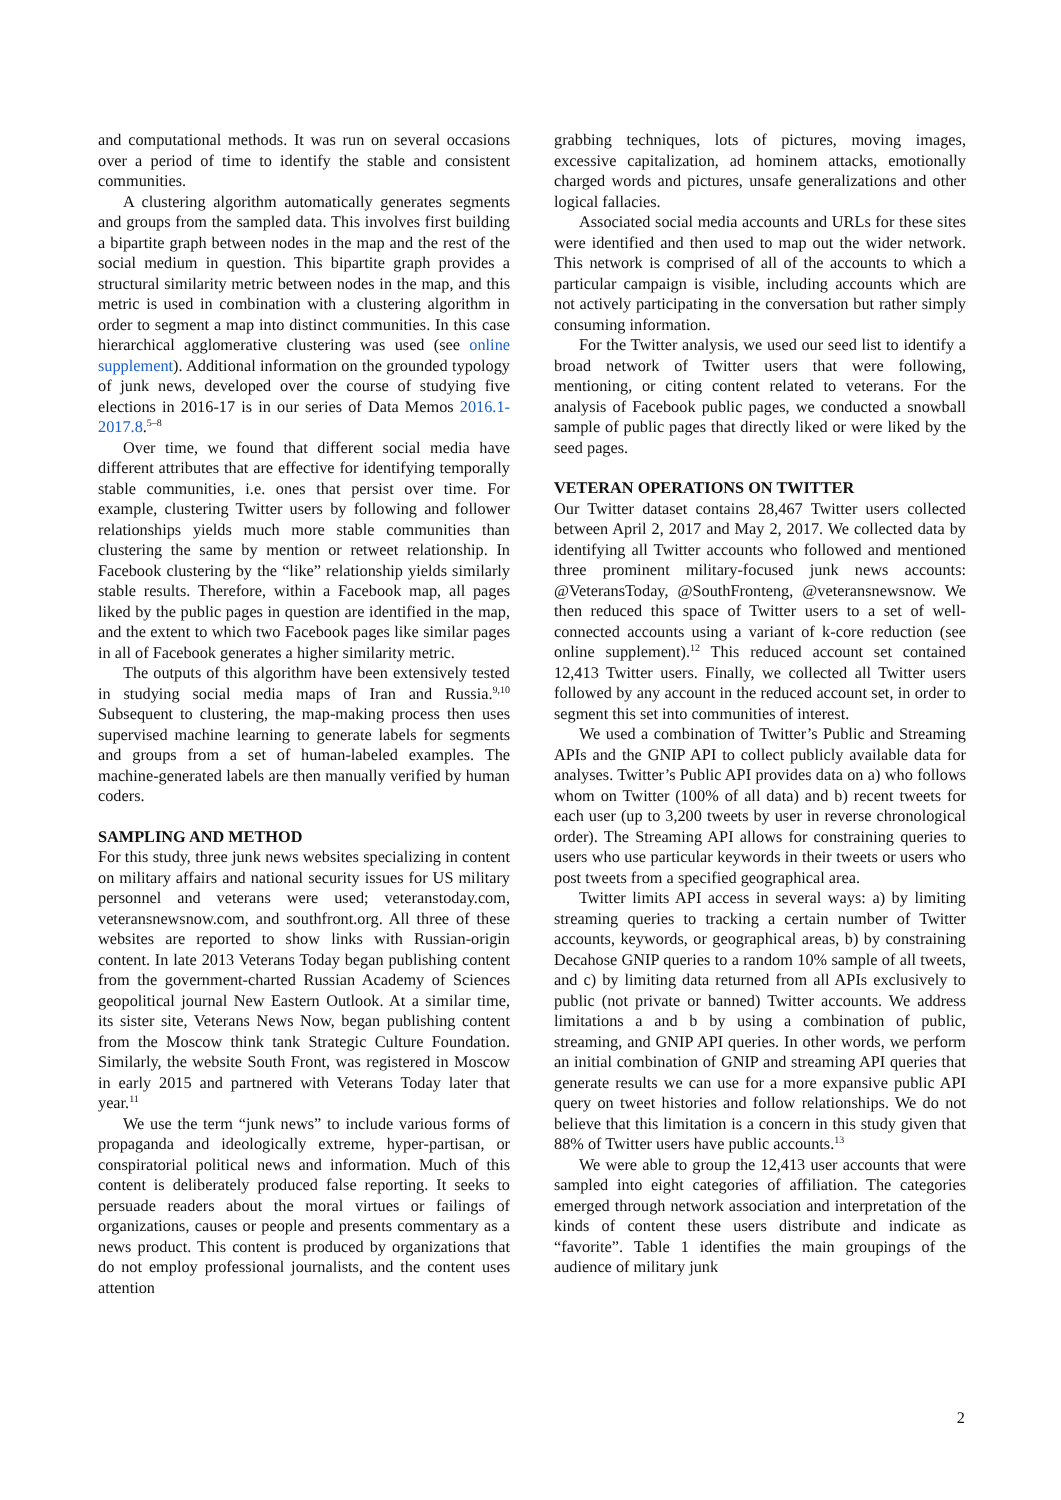and computational methods. It was run on several occasions over a period of time to identify the stable and consistent communities.
A clustering algorithm automatically generates segments and groups from the sampled data. This involves first building a bipartite graph between nodes in the map and the rest of the social medium in question. This bipartite graph provides a structural similarity metric between nodes in the map, and this metric is used in combination with a clustering algorithm in order to segment a map into distinct communities. In this case hierarchical agglomerative clustering was used (see online supplement). Additional information on the grounded typology of junk news, developed over the course of studying five elections in 2016-17 is in our series of Data Memos 2016.1-2017.8.<sup>5–8</sup>
Over time, we found that different social media have different attributes that are effective for identifying temporally stable communities, i.e. ones that persist over time. For example, clustering Twitter users by following and follower relationships yields much more stable communities than clustering the same by mention or retweet relationship. In Facebook clustering by the “like” relationship yields similarly stable results. Therefore, within a Facebook map, all pages liked by the public pages in question are identified in the map, and the extent to which two Facebook pages like similar pages in all of Facebook generates a higher similarity metric.
The outputs of this algorithm have been extensively tested in studying social media maps of Iran and Russia.<sup>9,10</sup> Subsequent to clustering, the map-making process then uses supervised machine learning to generate labels for segments and groups from a set of human-labeled examples. The machine-generated labels are then manually verified by human coders.
SAMPLING AND METHOD
For this study, three junk news websites specializing in content on military affairs and national security issues for US military personnel and veterans were used; veteranstoday.com, veteransnewsnow.com, and southfront.org. All three of these websites are reported to show links with Russian-origin content. In late 2013 Veterans Today began publishing content from the government-charted Russian Academy of Sciences geopolitical journal New Eastern Outlook. At a similar time, its sister site, Veterans News Now, began publishing content from the Moscow think tank Strategic Culture Foundation. Similarly, the website South Front, was registered in Moscow in early 2015 and partnered with Veterans Today later that year.<sup>11</sup>
We use the term “junk news” to include various forms of propaganda and ideologically extreme, hyper-partisan, or conspiratorial political news and information. Much of this content is deliberately produced false reporting. It seeks to persuade readers about the moral virtues or failings of organizations, causes or people and presents commentary as a news product. This content is produced by organizations that do not employ professional journalists, and the content uses attention
grabbing techniques, lots of pictures, moving images, excessive capitalization, ad hominem attacks, emotionally charged words and pictures, unsafe generalizations and other logical fallacies.
Associated social media accounts and URLs for these sites were identified and then used to map out the wider network. This network is comprised of all of the accounts to which a particular campaign is visible, including accounts which are not actively participating in the conversation but rather simply consuming information.
For the Twitter analysis, we used our seed list to identify a broad network of Twitter users that were following, mentioning, or citing content related to veterans. For the analysis of Facebook public pages, we conducted a snowball sample of public pages that directly liked or were liked by the seed pages.
VETERAN OPERATIONS ON TWITTER
Our Twitter dataset contains 28,467 Twitter users collected between April 2, 2017 and May 2, 2017. We collected data by identifying all Twitter accounts who followed and mentioned three prominent military-focused junk news accounts: @VeteransToday, @SouthFronteng, @veteransnewsnow. We then reduced this space of Twitter users to a set of well-connected accounts using a variant of k-core reduction (see online supplement).<sup>12</sup> This reduced account set contained 12,413 Twitter users. Finally, we collected all Twitter users followed by any account in the reduced account set, in order to segment this set into communities of interest.
We used a combination of Twitter’s Public and Streaming APIs and the GNIP API to collect publicly available data for analyses. Twitter’s Public API provides data on a) who follows whom on Twitter (100% of all data) and b) recent tweets for each user (up to 3,200 tweets by user in reverse chronological order). The Streaming API allows for constraining queries to users who use particular keywords in their tweets or users who post tweets from a specified geographical area.
Twitter limits API access in several ways: a) by limiting streaming queries to tracking a certain number of Twitter accounts, keywords, or geographical areas, b) by constraining Decahose GNIP queries to a random 10% sample of all tweets, and c) by limiting data returned from all APIs exclusively to public (not private or banned) Twitter accounts. We address limitations a and b by using a combination of public, streaming, and GNIP API queries. In other words, we perform an initial combination of GNIP and streaming API queries that generate results we can use for a more expansive public API query on tweet histories and follow relationships. We do not believe that this limitation is a concern in this study given that 88% of Twitter users have public accounts.<sup>13</sup>
We were able to group the 12,413 user accounts that were sampled into eight categories of affiliation. The categories emerged through network association and interpretation of the kinds of content these users distribute and indicate as “favorite”. Table 1 identifies the main groupings of the audience of military junk
2